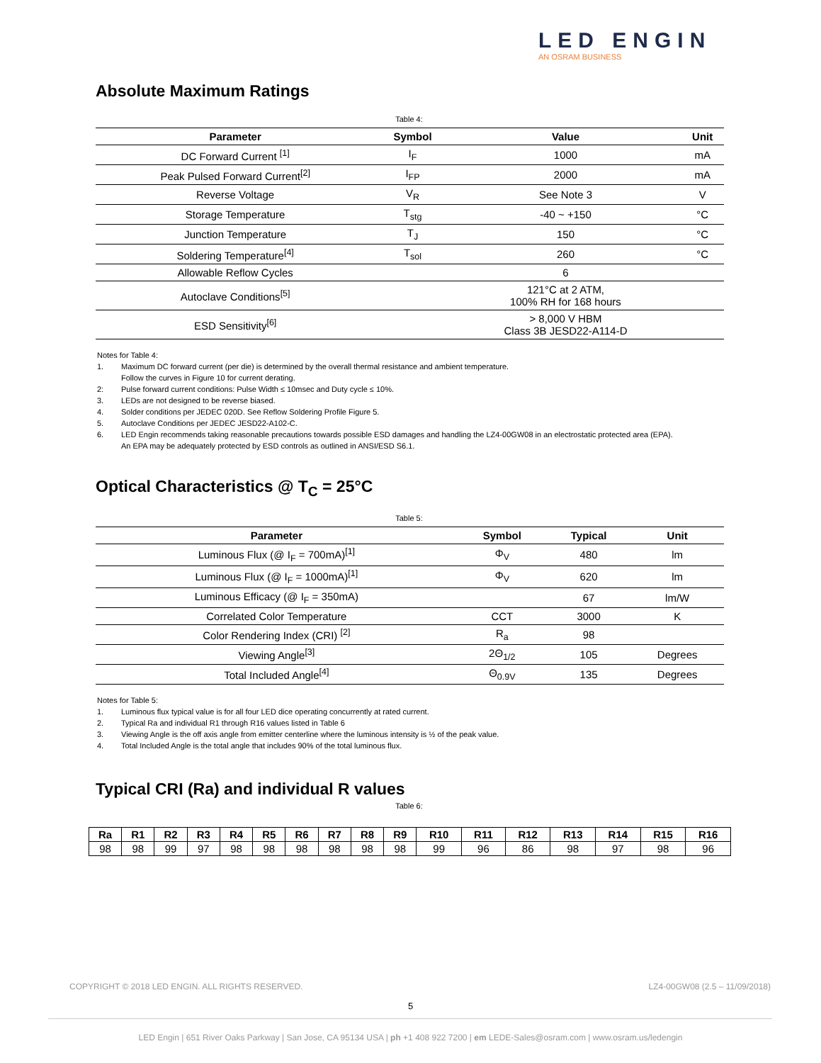LED ENGIN
AN OSRAM BUSINESS
Absolute Maximum Ratings
Table 4:
| Parameter | Symbol | Value | Unit |
| --- | --- | --- | --- |
| DC Forward Current <sup>[1]</sup> | I<sub>F</sub> | 1000 | mA |
| Peak Pulsed Forward Current<sup>[2]</sup> | I<sub>FP</sub> | 2000 | mA |
| Reverse Voltage | V<sub>R</sub> | See Note 3 | V |
| Storage Temperature | T<sub>stg</sub> | -40 ~ +150 | °C |
| Junction Temperature | T<sub>J</sub> | 150 | °C |
| Soldering Temperature<sup>[4]</sup> | T<sub>sol</sub> | 260 | °C |
| Allowable Reflow Cycles | | 6 | |
| Autoclave Conditions<sup>[5]</sup> | | 121°C at 2 ATM, 100% RH for 168 hours | |
| ESD Sensitivity<sup>[6]</sup> | | > 8,000 V HBM Class 3B JESD22-A114-D | |
Notes for Table 4:
1. Maximum DC forward current (per die) is determined by the overall thermal resistance and ambient temperature.
Follow the curves in Figure 10 for current derating.
2: Pulse forward current conditions: Pulse Width ≤ 10msec and Duty cycle ≤ 10%.
3. LEDs are not designed to be reverse biased.
4. Solder conditions per JEDEC 020D. See Reflow Soldering Profile Figure 5.
5. Autoclave Conditions per JEDEC JESD22-A102-C.
6. LED Engin recommends taking reasonable precautions towards possible ESD damages and handling the LZ4-00GW08 in an electrostatic protected area (EPA).
An EPA may be adequately protected by ESD controls as outlined in ANSI/ESD S6.1.
Optical Characteristics @ T<sub>C</sub> = 25°C
Table 5:
| Parameter | Symbol | Typical | Unit |
| --- | --- | --- | --- |
| Luminous Flux (@ I<sub>F</sub> = 700mA)<sup>[1]</sup> | Φ<sub>V</sub> | 480 | lm |
| Luminous Flux (@ I<sub>F</sub> = 1000mA)<sup>[1]</sup> | Φ<sub>V</sub> | 620 | lm |
| Luminous Efficacy (@ I<sub>F</sub> = 350mA) | | 67 | lm/W |
| Correlated Color Temperature | CCT | 3000 | K |
| Color Rendering Index (CRI) <sup>[2]</sup> | R<sub>a</sub> | 98 | |
| Viewing Angle<sup>[3]</sup> | 2Θ<sub>1/2</sub> | 105 | Degrees |
| Total Included Angle<sup>[4]</sup> | Θ<sub>0.9V</sub> | 135 | Degrees |
Notes for Table 5:
1. Luminous flux typical value is for all four LED dice operating concurrently at rated current.
2. Typical Ra and individual R1 through R16 values listed in Table 6
3. Viewing Angle is the off axis angle from emitter centerline where the luminous intensity is ½ of the peak value.
4. Total Included Angle is the total angle that includes 90% of the total luminous flux.
Typical CRI (Ra) and individual R values
Table 6:
| Ra | R1 | R2 | R3 | R4 | R5 | R6 | R7 | R8 | R9 | R10 | R11 | R12 | R13 | R14 | R15 | R16 |
| --- | --- | --- | --- | --- | --- | --- | --- | --- | --- | --- | --- | --- | --- | --- | --- | --- |
| 98 | 98 | 99 | 97 | 98 | 98 | 98 | 98 | 98 | 98 | 99 | 96 | 86 | 98 | 97 | 98 | 96 |
COPYRIGHT © 2018 LED ENGIN. ALL RIGHTS RESERVED. LZ4-00GW08 (2.5 – 11/09/2018)
5
LED Engin | 651 River Oaks Parkway | San Jose, CA 95134 USA | ph +1 408 922 7200 | em LEDE-Sales@osram.com | www.osram.us/ledengin